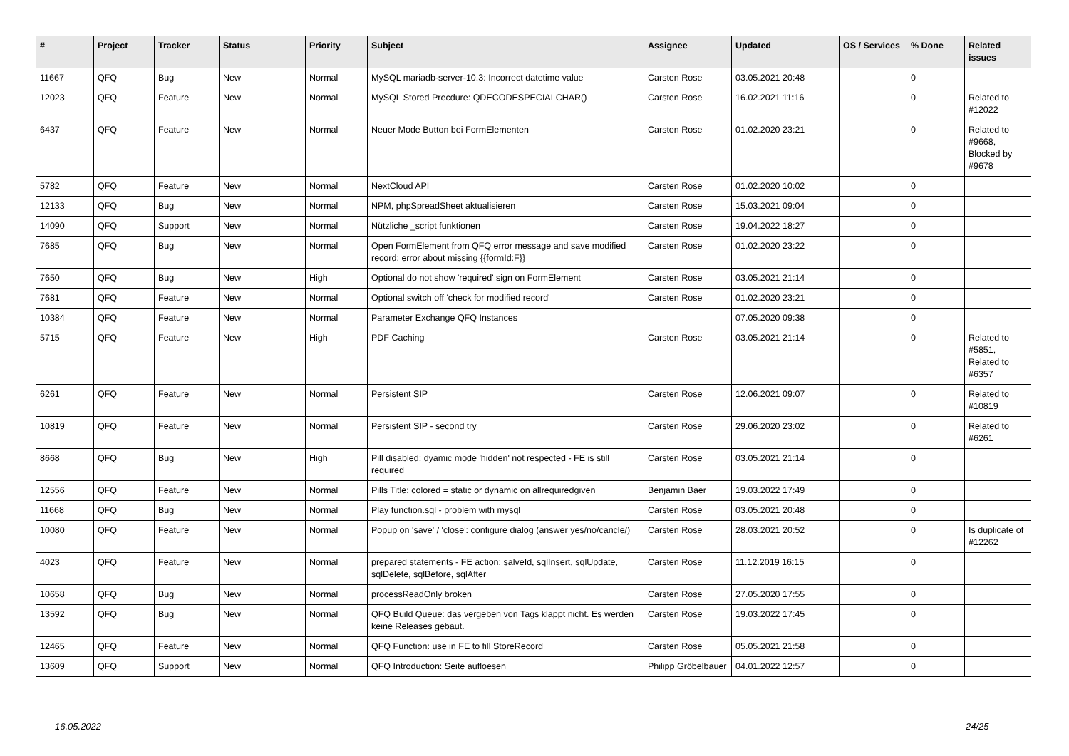| # | Project | Tracker | Status | Priority | Subject | Assignee | Updated | OS / Services | % Done | Related issues |
| --- | --- | --- | --- | --- | --- | --- | --- | --- | --- | --- |
| 11667 | QFQ | Bug | New | Normal | MySQL mariadb-server-10.3: Incorrect datetime value | Carsten Rose | 03.05.2021 20:48 | | 0 | |
| 12023 | QFQ | Feature | New | Normal | MySQL Stored Precdure: QDECODESPECIALCHAR() | Carsten Rose | 16.02.2021 11:16 | | 0 | Related to #12022 |
| 6437 | QFQ | Feature | New | Normal | Neuer Mode Button bei FormElementen | Carsten Rose | 01.02.2020 23:21 | | 0 | Related to #9668, Blocked by #9678 |
| 5782 | QFQ | Feature | New | Normal | NextCloud API | Carsten Rose | 01.02.2020 10:02 | | 0 | |
| 12133 | QFQ | Bug | New | Normal | NPM, phpSpreadSheet aktualisieren | Carsten Rose | 15.03.2021 09:04 | | 0 | |
| 14090 | QFQ | Support | New | Normal | Nützliche _script funktionen | Carsten Rose | 19.04.2022 18:27 | | 0 | |
| 7685 | QFQ | Bug | New | Normal | Open FormElement from QFQ error message and save modified record: error about missing {{formId:F}} | Carsten Rose | 01.02.2020 23:22 | | 0 | |
| 7650 | QFQ | Bug | New | High | Optional do not show 'required' sign on FormElement | Carsten Rose | 03.05.2021 21:14 | | 0 | |
| 7681 | QFQ | Feature | New | Normal | Optional switch off 'check for modified record' | Carsten Rose | 01.02.2020 23:21 | | 0 | |
| 10384 | QFQ | Feature | New | Normal | Parameter Exchange QFQ Instances | | 07.05.2020 09:38 | | 0 | |
| 5715 | QFQ | Feature | New | High | PDF Caching | Carsten Rose | 03.05.2021 21:14 | | 0 | Related to #5851, Related to #6357 |
| 6261 | QFQ | Feature | New | Normal | Persistent SIP | Carsten Rose | 12.06.2021 09:07 | | 0 | Related to #10819 |
| 10819 | QFQ | Feature | New | Normal | Persistent SIP - second try | Carsten Rose | 29.06.2020 23:02 | | 0 | Related to #6261 |
| 8668 | QFQ | Bug | New | High | Pill disabled: dyamic mode 'hidden' not respected - FE is still required | Carsten Rose | 03.05.2021 21:14 | | 0 | |
| 12556 | QFQ | Feature | New | Normal | Pills Title: colored = static or dynamic on allrequiredgiven | Benjamin Baer | 19.03.2022 17:49 | | 0 | |
| 11668 | QFQ | Bug | New | Normal | Play function.sql - problem with mysql | Carsten Rose | 03.05.2021 20:48 | | 0 | |
| 10080 | QFQ | Feature | New | Normal | Popup on 'save' / 'close': configure dialog (answer yes/no/cancle/) | Carsten Rose | 28.03.2021 20:52 | | 0 | Is duplicate of #12262 |
| 4023 | QFQ | Feature | New | Normal | prepared statements - FE action: salveId, sqlInsert, sqlUpdate, sqlDelete, sqlBefore, sqlAfter | Carsten Rose | 11.12.2019 16:15 | | 0 | |
| 10658 | QFQ | Bug | New | Normal | processReadOnly broken | Carsten Rose | 27.05.2020 17:55 | | 0 | |
| 13592 | QFQ | Bug | New | Normal | QFQ Build Queue: das vergeben von Tags klappt nicht. Es werden keine Releases gebaut. | Carsten Rose | 19.03.2022 17:45 | | 0 | |
| 12465 | QFQ | Feature | New | Normal | QFQ Function: use in FE to fill StoreRecord | Carsten Rose | 05.05.2021 21:58 | | 0 | |
| 13609 | QFQ | Support | New | Normal | QFQ Introduction: Seite aufloesen | Philipp Gröbelbauer | 04.01.2022 12:57 | | 0 | |
16.05.2022 24/25